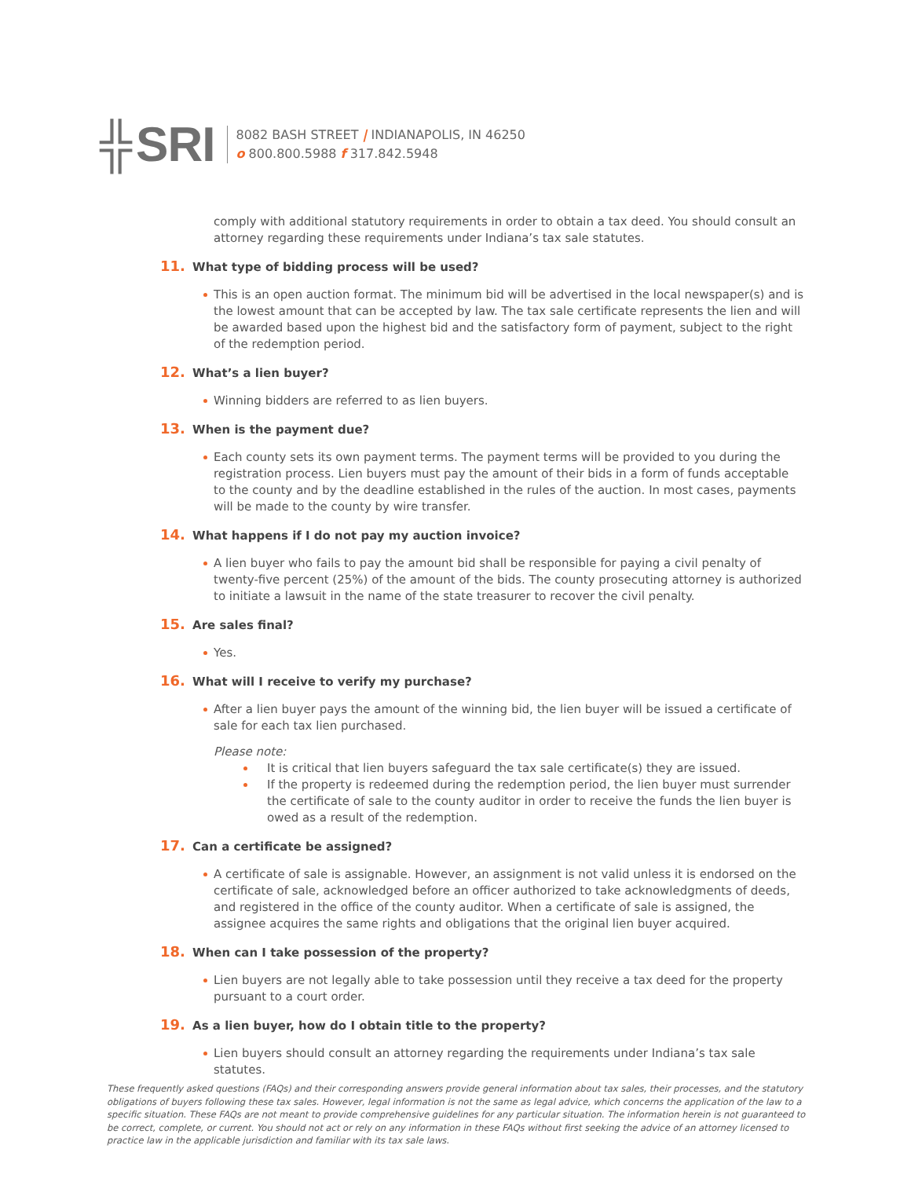╬ SRI
8082 BASH STREET | INDIANAPOLIS, IN 46250
o 800.800.5988 f 317.842.5948
comply with additional statutory requirements in order to obtain a tax deed. You should consult an attorney regarding these requirements under Indiana’s tax sale statutes.
11. What type of bidding process will be used?
This is an open auction format. The minimum bid will be advertised in the local newspaper(s) and is the lowest amount that can be accepted by law. The tax sale certificate represents the lien and will be awarded based upon the highest bid and the satisfactory form of payment, subject to the right of the redemption period.
12. What’s a lien buyer?
Winning bidders are referred to as lien buyers.
13. When is the payment due?
Each county sets its own payment terms. The payment terms will be provided to you during the registration process. Lien buyers must pay the amount of their bids in a form of funds acceptable to the county and by the deadline established in the rules of the auction. In most cases, payments will be made to the county by wire transfer.
14. What happens if I do not pay my auction invoice?
A lien buyer who fails to pay the amount bid shall be responsible for paying a civil penalty of twenty-five percent (25%) of the amount of the bids. The county prosecuting attorney is authorized to initiate a lawsuit in the name of the state treasurer to recover the civil penalty.
15. Are sales final?
Yes.
16. What will I receive to verify my purchase?
After a lien buyer pays the amount of the winning bid, the lien buyer will be issued a certificate of sale for each tax lien purchased.
Please note:
It is critical that lien buyers safeguard the tax sale certificate(s) they are issued.
If the property is redeemed during the redemption period, the lien buyer must surrender the certificate of sale to the county auditor in order to receive the funds the lien buyer is owed as a result of the redemption.
17. Can a certificate be assigned?
A certificate of sale is assignable. However, an assignment is not valid unless it is endorsed on the certificate of sale, acknowledged before an officer authorized to take acknowledgments of deeds, and registered in the office of the county auditor. When a certificate of sale is assigned, the assignee acquires the same rights and obligations that the original lien buyer acquired.
18. When can I take possession of the property?
Lien buyers are not legally able to take possession until they receive a tax deed for the property pursuant to a court order.
19. As a lien buyer, how do I obtain title to the property?
Lien buyers should consult an attorney regarding the requirements under Indiana’s tax sale statutes.
These frequently asked questions (FAQs) and their corresponding answers provide general information about tax sales, their processes, and the statutory obligations of buyers following these tax sales. However, legal information is not the same as legal advice, which concerns the application of the law to a specific situation. These FAQs are not meant to provide comprehensive guidelines for any particular situation. The information herein is not guaranteed to be correct, complete, or current. You should not act or rely on any information in these FAQs without first seeking the advice of an attorney licensed to practice law in the applicable jurisdiction and familiar with its tax sale laws.